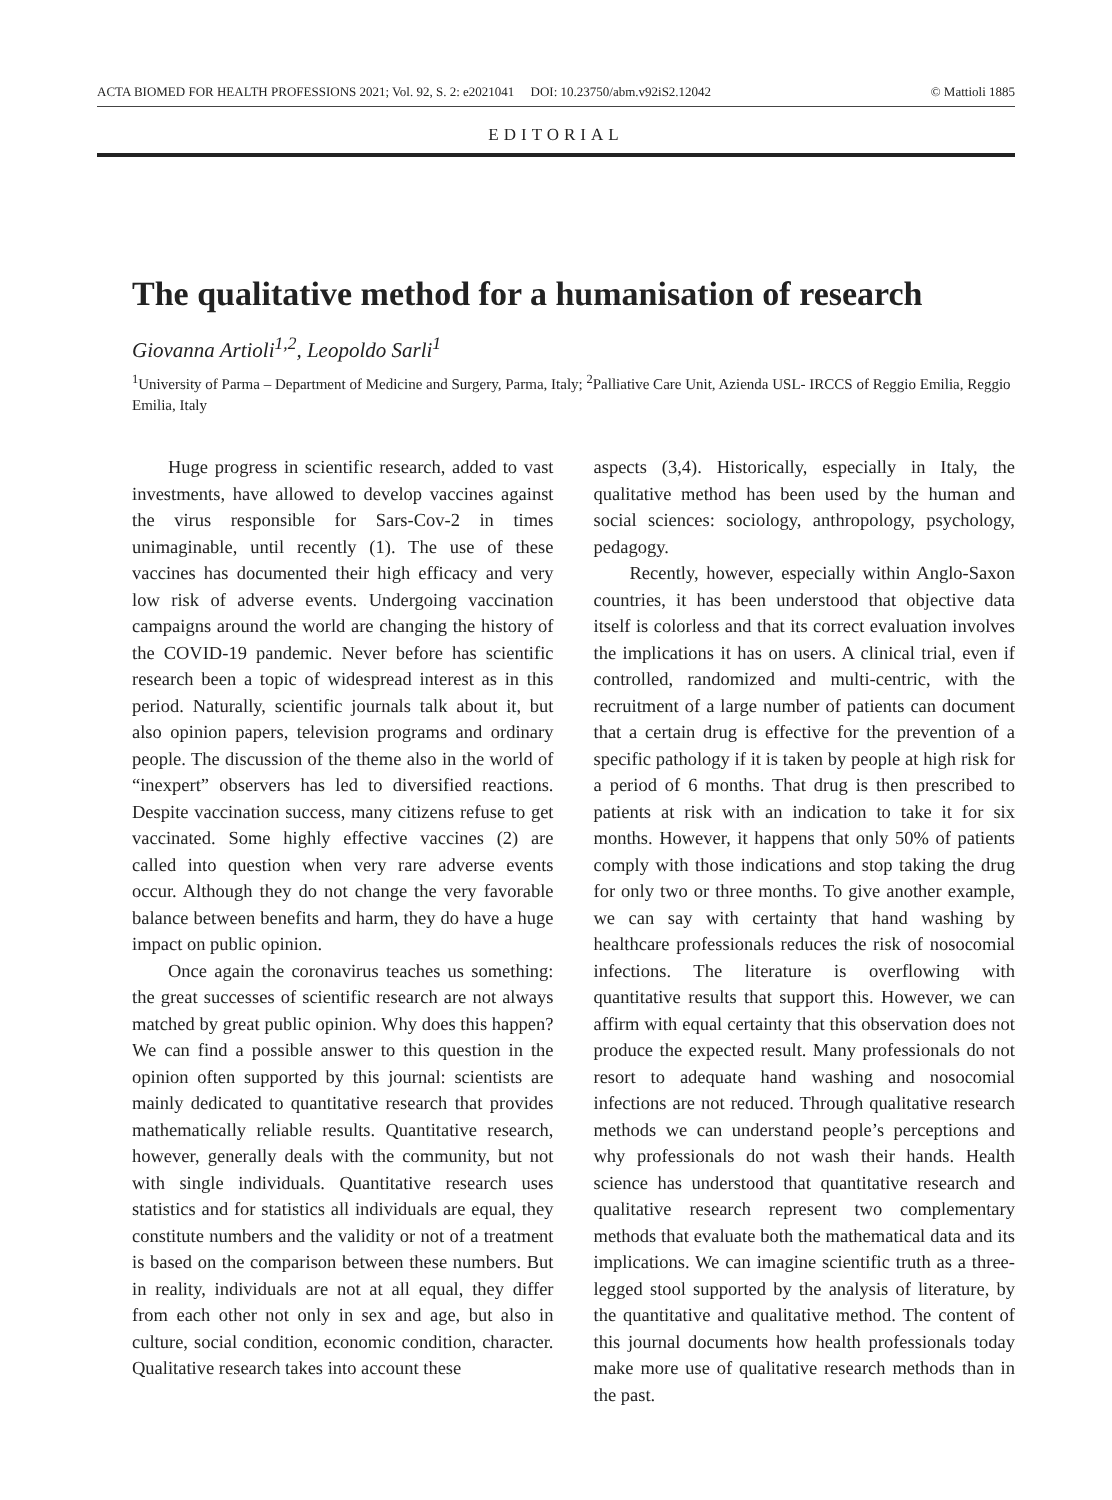ACTA BIOMED FOR HEALTH PROFESSIONS 2021; Vol. 92, S. 2: e2021041 DOI: 10.23750/abm.v92iS2.12042 © Mattioli 1885
EDITORIAL
The qualitative method for a humanisation of research
Giovanna Artioli<sup>1,2</sup>, Leopoldo Sarli<sup>1</sup>
<sup>1</sup> University of Parma – Department of Medicine and Surgery, Parma, Italy; <sup>2</sup>Palliative Care Unit, Azienda USL- IRCCS of Reggio Emilia, Reggio Emilia, Italy
Huge progress in scientific research, added to vast investments, have allowed to develop vaccines against the virus responsible for Sars-Cov-2 in times unimaginable, until recently (1). The use of these vaccines has documented their high efficacy and very low risk of adverse events. Undergoing vaccination campaigns around the world are changing the history of the COVID-19 pandemic. Never before has scientific research been a topic of widespread interest as in this period. Naturally, scientific journals talk about it, but also opinion papers, television programs and ordinary people. The discussion of the theme also in the world of “inexpert” observers has led to diversified reactions. Despite vaccination success, many citizens refuse to get vaccinated. Some highly effective vaccines (2) are called into question when very rare adverse events occur. Although they do not change the very favorable balance between benefits and harm, they do have a huge impact on public opinion.
Once again the coronavirus teaches us something: the great successes of scientific research are not always matched by great public opinion. Why does this happen? We can find a possible answer to this question in the opinion often supported by this journal: scientists are mainly dedicated to quantitative research that provides mathematically reliable results. Quantitative research, however, generally deals with the community, but not with single individuals. Quantitative research uses statistics and for statistics all individuals are equal, they constitute numbers and the validity or not of a treatment is based on the comparison between these numbers. But in reality, individuals are not at all equal, they differ from each other not only in sex and age, but also in culture, social condition, economic condition, character. Qualitative research takes into account these
aspects (3,4). Historically, especially in Italy, the qualitative method has been used by the human and social sciences: sociology, anthropology, psychology, pedagogy.
Recently, however, especially within Anglo-Saxon countries, it has been understood that objective data itself is colorless and that its correct evaluation involves the implications it has on users. A clinical trial, even if controlled, randomized and multi-centric, with the recruitment of a large number of patients can document that a certain drug is effective for the prevention of a specific pathology if it is taken by people at high risk for a period of 6 months. That drug is then prescribed to patients at risk with an indication to take it for six months. However, it happens that only 50% of patients comply with those indications and stop taking the drug for only two or three months. To give another example, we can say with certainty that hand washing by healthcare professionals reduces the risk of nosocomial infections. The literature is overflowing with quantitative results that support this. However, we can affirm with equal certainty that this observation does not produce the expected result. Many professionals do not resort to adequate hand washing and nosocomial infections are not reduced. Through qualitative research methods we can understand people’s perceptions and why professionals do not wash their hands. Health science has understood that quantitative research and qualitative research represent two complementary methods that evaluate both the mathematical data and its implications. We can imagine scientific truth as a three-legged stool supported by the analysis of literature, by the quantitative and qualitative method. The content of this journal documents how health professionals today make more use of qualitative research methods than in the past.